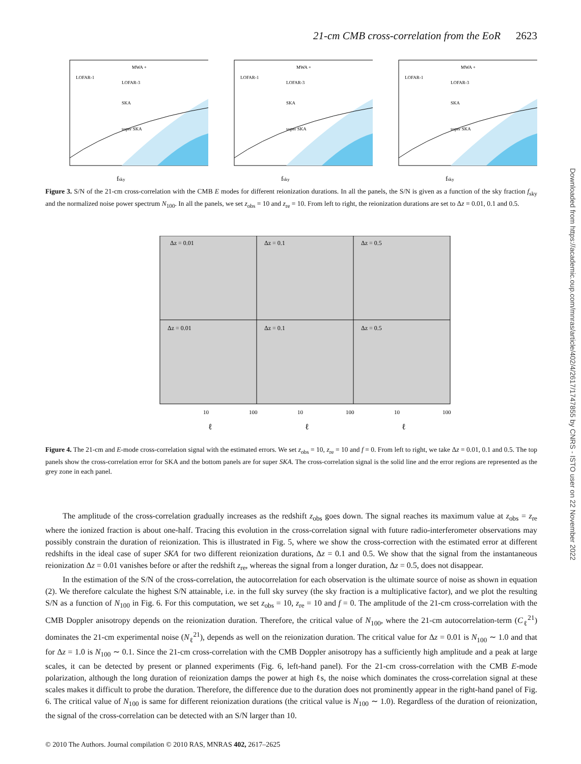21-cm CMB cross-correlation from the EoR 2623
Downloaded from https://academic.oup.com/mnras/article/402/4/2617/1747855 by CNRS - ISTO user on 22 November 2022
MWA +
LOFAR-1
LOFAR-3
SKA
super SKA
fsky
MWA +
LOFAR-1
LOFAR-3
SKA
super SKA
fsky
MWA +
LOFAR-1
LOFAR-3
SKA
super SKA
fsky
Figure 3. S/N of the 21-cm cross-correlation with the CMB E modes for different reionization durations. In all the panels, the S/N is given as a function of the sky fraction f<sub>sky</sub> and the normalized noise power spectrum N<sub>100</sub>. In all the panels, we set z<sub>obs</sub> = 10 and z<sub>re</sub> = 10. From left to right, the reionization durations are set to Δz = 0.01, 0.1 and 0.5.
Δz = 0.01
Δz = 0.1
Δz = 0.5
Δz = 0.01
Δz = 0.1
Δz = 0.5
10
100
10
100
10
100
ℓ
ℓ
ℓ
Figure 4. The 21-cm and E-mode cross-correlation signal with the estimated errors. We set z<sub>obs</sub> = 10, z<sub>re</sub> = 10 and f = 0. From left to right, we take Δz = 0.01, 0.1 and 0.5. The top panels show the cross-correlation error for SKA and the bottom panels are for super SKA. The cross-correlation signal is the solid line and the error regions are represented as the grey zone in each panel.
The amplitude of the cross-correlation gradually increases as the redshift z<sub>obs</sub> goes down. The signal reaches its maximum value at z<sub>obs</sub> = z<sub>re</sub> where the ionized fraction is about one-half. Tracing this evolution in the cross-correlation signal with future radio-interferometer observations may possibly constrain the duration of reionization. This is illustrated in Fig. 5, where we show the cross-correction with the estimated error at different redshifts in the ideal case of super SKA for two different reionization durations, Δz = 0.1 and 0.5. We show that the signal from the instantaneous reionization Δz = 0.01 vanishes before or after the redshift z<sub>re</sub>, whereas the signal from a longer duration, Δz = 0.5, does not disappear.
In the estimation of the S/N of the cross-correlation, the autocorrelation for each observation is the ultimate source of noise as shown in equation (2). We therefore calculate the highest S/N attainable, i.e. in the full sky survey (the sky fraction is a multiplicative factor), and we plot the resulting S/N as a function of N<sub>100</sub> in Fig. 6. For this computation, we set z<sub>obs</sub> = 10, z<sub>re</sub> = 10 and f = 0. The amplitude of the 21-cm cross-correlation with the CMB Doppler anisotropy depends on the reionization duration. Therefore, the critical value of N<sub>100</sub>, where the 21-cm autocorrelation-term (C<sub>ℓ</sub><sup>21</sup>) dominates the 21-cm experimental noise (N<sub>ℓ</sub><sup>21</sup>), depends as well on the reionization duration. The critical value for Δz = 0.01 is N<sub>100</sub> ∼ 1.0 and that for Δz = 1.0 is N<sub>100</sub> ∼ 0.1. Since the 21-cm cross-correlation with the CMB Doppler anisotropy has a sufficiently high amplitude and a peak at large scales, it can be detected by present or planned experiments (Fig. 6, left-hand panel). For the 21-cm cross-correlation with the CMB E-mode polarization, although the long duration of reionization damps the power at high ℓs, the noise which dominates the cross-correlation signal at these scales makes it difficult to probe the duration. Therefore, the difference due to the duration does not prominently appear in the right-hand panel of Fig. 6. The critical value of N<sub>100</sub> is same for different reionization durations (the critical value is N<sub>100</sub> ∼ 1.0). Regardless of the duration of reionization, the signal of the cross-correlation can be detected with an S/N larger than 10.
© 2010 The Authors. Journal compilation © 2010 RAS, MNRAS 402, 2617–2625